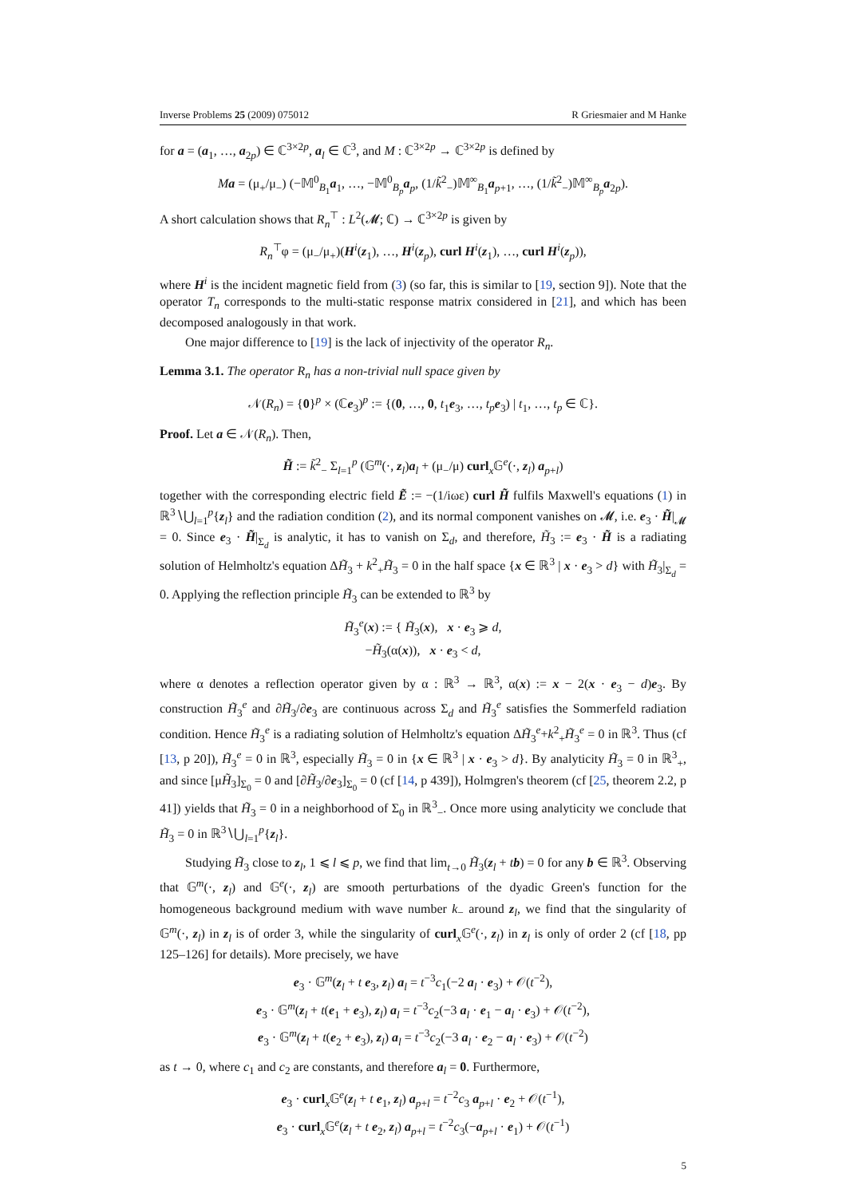Inverse Problems 25 (2009) 075012 R Griesmaier and M Hanke
for a = (a<sub>1</sub>, …, a<sub>2p</sub>) ∈ ℂ<sup>3×2p</sup>, a<sub>l</sub> ∈ ℂ<sup>3</sup>, and M : ℂ<sup>3×2p</sup> → ℂ<sup>3×2p</sup> is defined by
Ma = (μ<sub>+</sub>/μ<sub>−</sub>) (−𝕄<sup>0</sup><sub>B<sub>1</sub></sub>a<sub>1</sub>, …, −𝕄<sup>0</sup><sub>B<sub>p</sub></sub>a<sub>p</sub>, (1/k̃<sup>2</sup><sub>−</sub>)𝕄<sup>∞</sup><sub>B<sub>1</sub></sub>a<sub>p+1</sub>, …, (1/k̃<sup>2</sup><sub>−</sub>)𝕄<sup>∞</sup><sub>B<sub>p</sub></sub>a<sub>2p</sub>).
A short calculation shows that R<sub>n</sub><sup>⊤</sup> : L<sup>2</sup>(𝓜; ℂ) → ℂ<sup>3×2p</sup> is given by
R<sub>n</sub><sup>⊤</sup>φ = (μ<sub>−</sub>/μ<sub>+</sub>)(H<sup>i</sup>(z<sub>1</sub>), …, H<sup>i</sup>(z<sub>p</sub>), curl H<sup>i</sup>(z<sub>1</sub>), …, curl H<sup>i</sup>(z<sub>p</sub>)),
where H<sup>i</sup> is the incident magnetic field from (3) (so far, this is similar to [19, section 9]). Note that the operator T<sub>n</sub> corresponds to the multi-static response matrix considered in [21], and which has been decomposed analogously in that work.
One major difference to [19] is the lack of injectivity of the operator R<sub>n</sub>.
Lemma 3.1. The operator R<sub>n</sub> has a non-trivial null space given by
𝒩(R<sub>n</sub>) = {0}<sup>p</sup> × (ℂe<sub>3</sub>)<sup>p</sup> := {(0, …, 0, t<sub>1</sub>e<sub>3</sub>, …, t<sub>p</sub> e<sub>3</sub>) | t<sub>1</sub>, …, t<sub>p</sub> ∈ ℂ}.
Proof. Let a ∈ 𝒩(R<sub>n</sub>). Then,
H̃ := k̃<sup>2</sup><sub>−</sub> Σ<sub>l=1</sub><sup>p</sup> (𝔾<sup>m</sup>(·, z<sub>l</sub>)a<sub>l</sub> + (μ<sub>−</sub>/μ) curl<sub>x</sub>𝔾<sup>e</sup>(·, z<sub>l</sub>) a<sub>p+l</sub>)
together with the corresponding electric field Ẽ := −(1/iωε) curl H̃ fulfils Maxwell's equations (1) in ℝ<sup>3</sup>∖⋃<sub>l=1</sub><sup>p</sup>{z<sub>l</sub>} and the radiation condition (2), and its normal component vanishes on 𝓜, i.e. e<sub>3</sub> · H̃|<sub>𝓜</sub> = 0. Since e<sub>3</sub> · H̃|<sub>Σ<sub>d</sub></sub> is analytic, it has to vanish on Σ<sub>d</sub>, and therefore, H̃<sub>3</sub> := e<sub>3</sub> · H̃ is a radiating solution of Helmholtz's equation ΔH̃<sub>3</sub> + k<sup>2</sup><sub>+</sub>H̃<sub>3</sub> = 0 in the half space {x ∈ ℝ<sup>3</sup> | x · e<sub>3</sub> > d} with H̃<sub>3</sub>|<sub>Σ<sub>d</sub></sub> = 0. Applying the reflection principle H̃<sub>3</sub> can be extended to ℝ<sup>3</sup> by
H̃<sub>3</sub><sup>e</sup>(x) := { H̃<sub>3</sub>(x), x · e<sub>3</sub> ⩾ d,
−H̃<sub>3</sub>(α(x)), x · e<sub>3</sub> < d,
where α denotes a reflection operator given by α : ℝ<sup>3</sup> → ℝ<sup>3</sup>, α(x) := x − 2(x · e<sub>3</sub> − d)e<sub>3</sub>. By construction H̃<sub>3</sub><sup>e</sup> and ∂H̃<sub>3</sub>/∂e<sub>3</sub> are continuous across Σ<sub>d</sub> and H̃<sub>3</sub><sup>e</sup> satisfies the Sommerfeld radiation condition. Hence H̃<sub>3</sub><sup>e</sup> is a radiating solution of Helmholtz's equation ΔH̃<sub>3</sub><sup>e</sup>+k<sup>2</sup><sub>+</sub>H̃<sub>3</sub><sup>e</sup> = 0 in ℝ<sup>3</sup>. Thus (cf [13, p 20]), H̃<sub>3</sub><sup>e</sup> = 0 in ℝ<sup>3</sup>, especially H̃<sub>3</sub> = 0 in {x ∈ ℝ<sup>3</sup> | x · e<sub>3</sub> > d}. By analyticity H̃<sub>3</sub> = 0 in ℝ<sup>3</sup><sub>+</sub>, and since [μH̃<sub>3</sub>]<sub>Σ<sub>0</sub></sub> = 0 and [∂H̃<sub>3</sub>/∂e<sub>3</sub>]<sub>Σ<sub>0</sub></sub> = 0 (cf [14, p 439]), Holmgren's theorem (cf [25, theorem 2.2, p 41]) yields that H̃<sub>3</sub> = 0 in a neighborhood of Σ<sub>0</sub> in ℝ<sup>3</sup><sub>−</sub>. Once more using analyticity we conclude that H̃<sub>3</sub> = 0 in ℝ<sup>3</sup>∖⋃<sub>l=1</sub><sup>p</sup>{z<sub>l</sub>}.
Studying H̃<sub>3</sub> close to z<sub>l</sub>, 1 ⩽ l ⩽ p, we find that lim<sub>t→0</sub> H̃<sub>3</sub>(z<sub>l</sub> + tb) = 0 for any b ∈ ℝ<sup>3</sup>. Observing that 𝔾<sup>m</sup>(·, z<sub>l</sub>) and 𝔾<sup>e</sup>(·, z<sub>l</sub>) are smooth perturbations of the dyadic Green's function for the homogeneous background medium with wave number k<sub>−</sub> around z<sub>l</sub>, we find that the singularity of 𝔾<sup>m</sup>(·, z<sub>l</sub>) in z<sub>l</sub> is of order 3, while the singularity of curl<sub>x</sub>𝔾<sup>e</sup>(·, z<sub>l</sub>) in z<sub>l</sub> is only of order 2 (cf [18, pp 125–126] for details). More precisely, we have
e<sub>3</sub> · 𝔾<sup>m</sup>(z<sub>l</sub> + t e<sub>3</sub>, z<sub>l</sub>) a<sub>l</sub> = t<sup>−3</sup>c<sub>1</sub>(−2 a<sub>l</sub> · e<sub>3</sub>) + 𝒪(t<sup>−2</sup>),
e<sub>3</sub> · 𝔾<sup>m</sup>(z<sub>l</sub> + t(e<sub>1</sub> + e<sub>3</sub>), z<sub>l</sub>) a<sub>l</sub> = t<sup>−3</sup>c<sub>2</sub>(−3 a<sub>l</sub> · e<sub>1</sub> − a<sub>l</sub> · e<sub>3</sub>) + 𝒪(t<sup>−2</sup>),
e<sub>3</sub> · 𝔾<sup>m</sup>(z<sub>l</sub> + t(e<sub>2</sub> + e<sub>3</sub>), z<sub>l</sub>) a<sub>l</sub> = t<sup>−3</sup>c<sub>2</sub>(−3 a<sub>l</sub> · e<sub>2</sub> − a<sub>l</sub> · e<sub>3</sub>) + 𝒪(t<sup>−2</sup>)
as t → 0, where c<sub>1</sub> and c<sub>2</sub> are constants, and therefore a<sub>l</sub> = 0. Furthermore,
e<sub>3</sub> · curl<sub>x</sub>𝔾<sup>e</sup>(z<sub>l</sub> + t e<sub>1</sub>, z<sub>l</sub>) a<sub>p+l</sub> = t<sup>−2</sup>c<sub>3</sub> a<sub>p+l</sub> · e<sub>2</sub> + 𝒪(t<sup>−1</sup>),
e<sub>3</sub> · curl<sub>x</sub>𝔾<sup>e</sup>(z<sub>l</sub> + t e<sub>2</sub>, z<sub>l</sub>) a<sub>p+l</sub> = t<sup>−2</sup>c<sub>3</sub>(−a<sub>p+l</sub> · e<sub>1</sub>) + 𝒪(t<sup>−1</sup>)
5